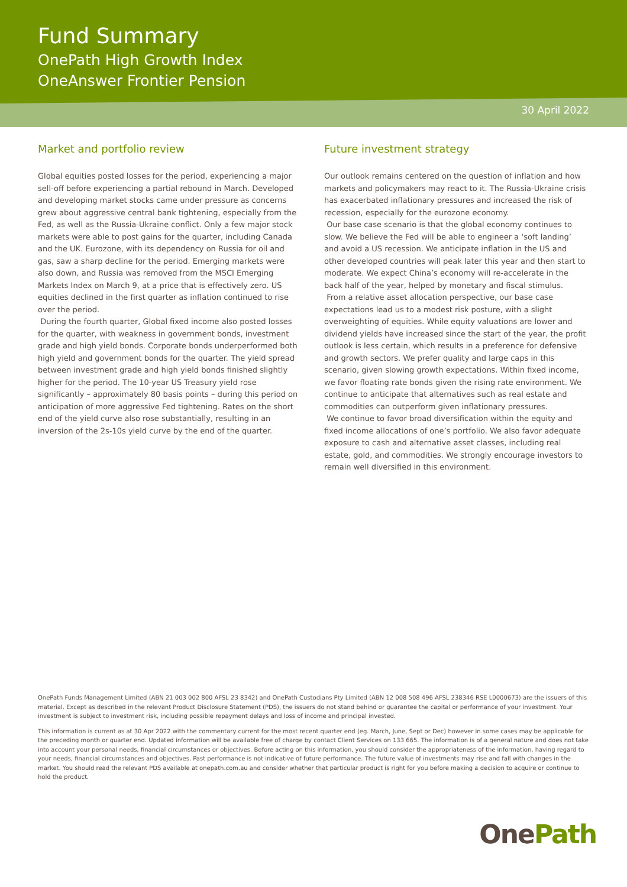Fund Summary
OnePath High Growth Index
OneAnswer Frontier Pension
30 April 2022
Market and portfolio review
Global equities posted losses for the period, experiencing a major sell-off before experiencing a partial rebound in March. Developed and developing market stocks came under pressure as concerns grew about aggressive central bank tightening, especially from the Fed, as well as the Russia-Ukraine conflict. Only a few major stock markets were able to post gains for the quarter, including Canada and the UK. Eurozone, with its dependency on Russia for oil and gas, saw a sharp decline for the period. Emerging markets were also down, and Russia was removed from the MSCI Emerging Markets Index on March 9, at a price that is effectively zero. US equities declined in the first quarter as inflation continued to rise over the period.
During the fourth quarter, Global fixed income also posted losses for the quarter, with weakness in government bonds, investment grade and high yield bonds. Corporate bonds underperformed both high yield and government bonds for the quarter. The yield spread between investment grade and high yield bonds finished slightly higher for the period. The 10-year US Treasury yield rose significantly – approximately 80 basis points – during this period on anticipation of more aggressive Fed tightening. Rates on the short end of the yield curve also rose substantially, resulting in an inversion of the 2s-10s yield curve by the end of the quarter.
Future investment strategy
Our outlook remains centered on the question of inflation and how markets and policymakers may react to it. The Russia-Ukraine crisis has exacerbated inflationary pressures and increased the risk of recession, especially for the eurozone economy.
Our base case scenario is that the global economy continues to slow. We believe the Fed will be able to engineer a ‘soft landing’ and avoid a US recession. We anticipate inflation in the US and other developed countries will peak later this year and then start to moderate. We expect China’s economy will re-accelerate in the back half of the year, helped by monetary and fiscal stimulus.
From a relative asset allocation perspective, our base case expectations lead us to a modest risk posture, with a slight overweighting of equities. While equity valuations are lower and dividend yields have increased since the start of the year, the profit outlook is less certain, which results in a preference for defensive and growth sectors. We prefer quality and large caps in this scenario, given slowing growth expectations. Within fixed income, we favor floating rate bonds given the rising rate environment. We continue to anticipate that alternatives such as real estate and commodities can outperform given inflationary pressures.
We continue to favor broad diversification within the equity and fixed income allocations of one’s portfolio. We also favor adequate exposure to cash and alternative asset classes, including real estate, gold, and commodities. We strongly encourage investors to remain well diversified in this environment.
OnePath Funds Management Limited (ABN 21 003 002 800 AFSL 23 8342) and OnePath Custodians Pty Limited (ABN 12 008 508 496 AFSL 238346 RSE L0000673) are the issuers of this material. Except as described in the relevant Product Disclosure Statement (PDS), the issuers do not stand behind or guarantee the capital or performance of your investment. Your investment is subject to investment risk, including possible repayment delays and loss of income and principal invested.
This information is current as at 30 Apr 2022 with the commentary current for the most recent quarter end (eg. March, June, Sept or Dec) however in some cases may be applicable for the preceding month or quarter end. Updated information will be available free of charge by contact Client Services on 133 665. The information is of a general nature and does not take into account your personal needs, financial circumstances or objectives. Before acting on this information, you should consider the appropriateness of the information, having regard to your needs, financial circumstances and objectives. Past performance is not indicative of future performance. The future value of investments may rise and fall with changes in the market. You should read the relevant PDS available at onepath.com.au and consider whether that particular product is right for you before making a decision to acquire or continue to hold the product.
OnePath